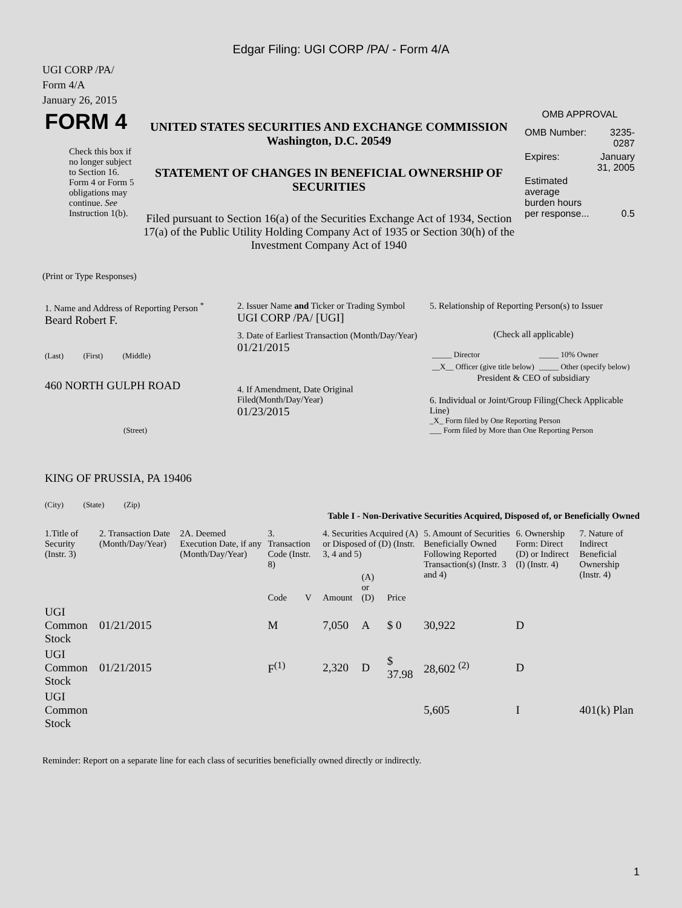Edgar Filing: UGI CORP /PA/ - Form 4/A
UGI CORP /PA/
Form 4/A
January 26, 2015
| FORM 4 Check this box if no longer subject to Section 16. Form 4 or Form 5 obligations may continue. See Instruction 1(b). | UNITED STATES SECURITIES AND EXCHANGE COMMISSION Washington, D.C. 20549 STATEMENT OF CHANGES IN BENEFICIAL OWNERSHIP OF SECURITIES Filed pursuant to Section 16(a) of the Securities Exchange Act of 1934, Section 17(a) of the Public Utility Holding Company Act of 1935 or Section 30(h) of the Investment Company Act of 1940 | OMB APPROVAL / OMB Number: / 3235-0287 / / Expires: / January 31, 2005 / / Estimated average burden hours per response... / 0.5 / |
(Print or Type Responses)
| 1. Name and Address of Reporting Person <sup>*</sup> Beard Robert F. (Last) (First) (Middle) 460 NORTH GULPH ROAD (Street) KING OF PRUSSIA, PA 19406 (City) (State) (Zip) | 2. Issuer Name and Ticker or Trading Symbol UGI CORP /PA/ [UGI] 3. Date of Earliest Transaction (Month/Day/Year) 01/21/2015 4. If Amendment, Date Original Filed(Month/Day/Year) 01/23/2015 | 5. Relationship of Reporting Person(s) to Issuer (Check all applicable) / _____ Director / _____ 10% Owner / / __X__ Officer (give title below) / _____ Other (specify below) / President & CEO of subsidiary 6. Individual or Joint/Group Filing(Check Applicable Line) _X_ Form filed by One Reporting Person ___ Form filed by More than One Reporting Person |
Table I - Non-Derivative Securities Acquired, Disposed of, or Beneficially Owned
| 1.Title of Security (Instr. 3) | 2. Transaction Date (Month/Day/Year) | 2A. Deemed Execution Date, if any (Month/Day/Year) | 3. Transaction Code (Instr. 8) | | 4. Securities Acquired (A) or Disposed of (D) (Instr. 3, 4 and 5) | | | 5. Amount of Securities Beneficially Owned Following Reported Transaction(s) (Instr. 3 and 4) | 6. Ownership Form: Direct (D) or Indirect (I) (Instr. 4) | 7. Nature of Indirect Beneficial Ownership (Instr. 4) |
| --- | --- | --- | --- | --- | --- | --- | --- | --- | --- | --- |
| | | | Code | V | Amount | (A) or (D) | Price | | | |
| UGI Common Stock | 01/21/2015 | | M | | 7,050 | A | $ 0 | 30,922 | D | |
| UGI Common Stock | 01/21/2015 | | F<sup>(1)</sup> | | 2,320 | D | $ 37.98 | 28,602 <sup>(2)</sup> | D | |
| UGI Common Stock | | | | | | | | 5,605 | I | 401(k) Plan |
Reminder: Report on a separate line for each class of securities beneficially owned directly or indirectly.
1